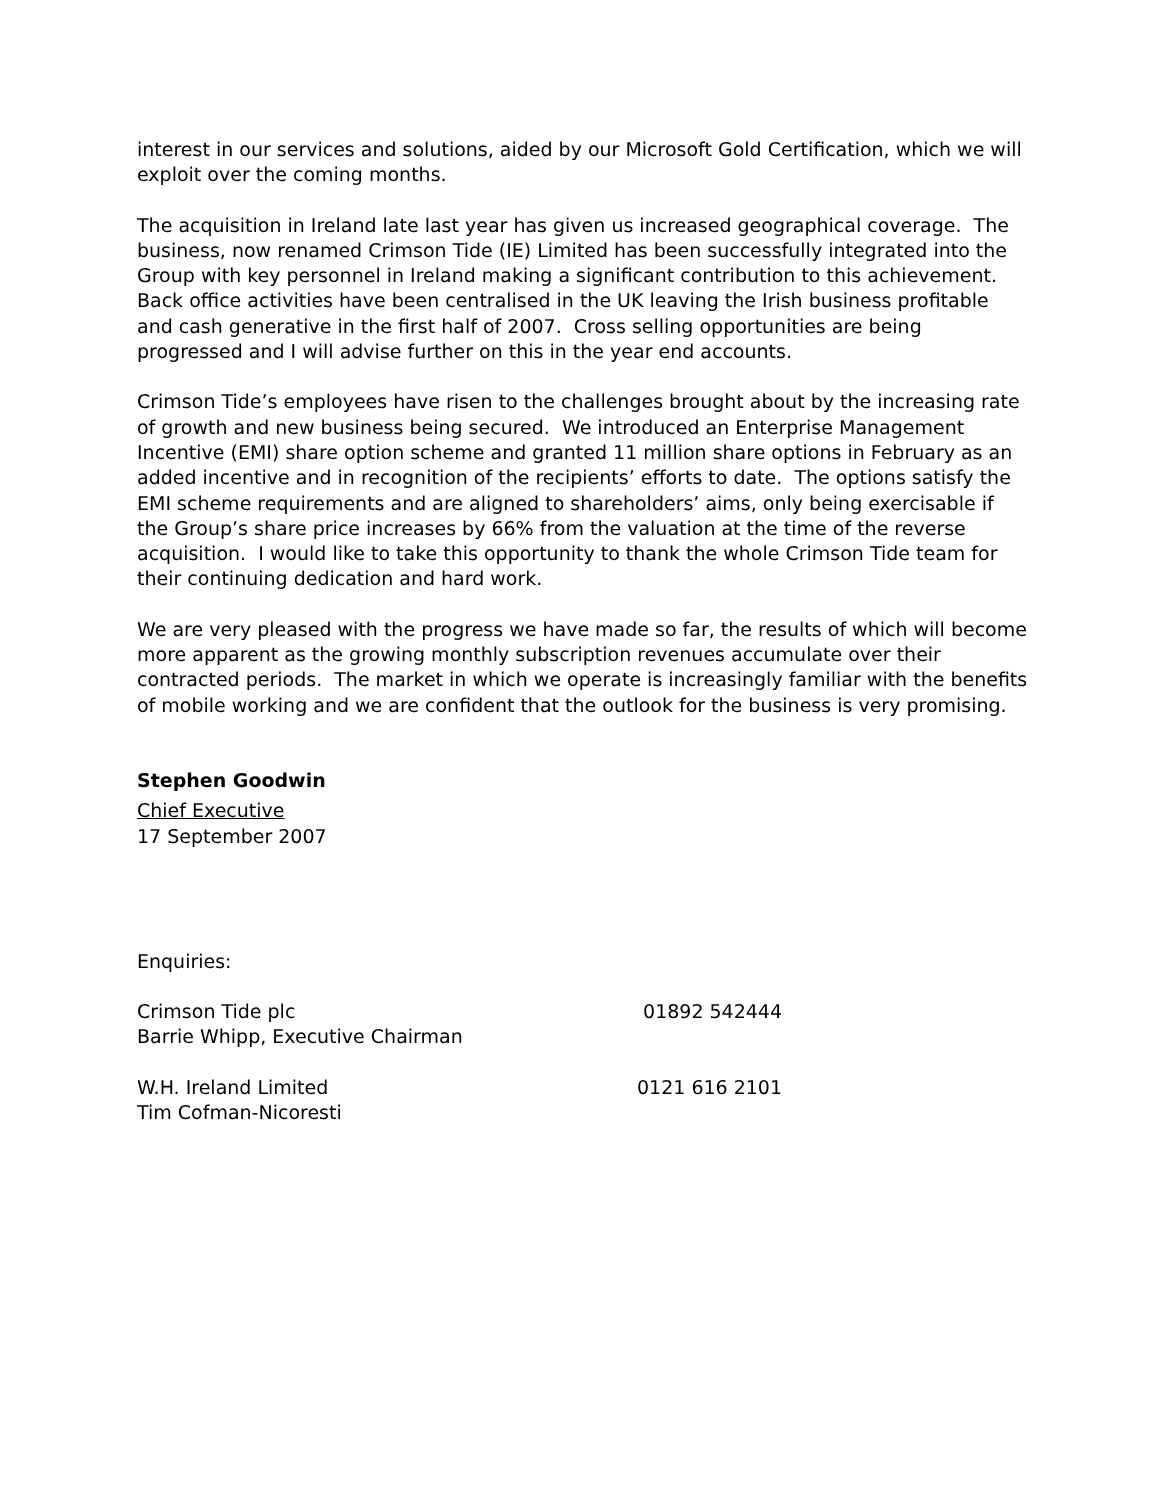interest in our services and solutions, aided by our Microsoft Gold Certification, which we will exploit over the coming months.
The acquisition in Ireland late last year has given us increased geographical coverage. The business, now renamed Crimson Tide (IE) Limited has been successfully integrated into the Group with key personnel in Ireland making a significant contribution to this achievement. Back office activities have been centralised in the UK leaving the Irish business profitable and cash generative in the first half of 2007. Cross selling opportunities are being progressed and I will advise further on this in the year end accounts.
Crimson Tide’s employees have risen to the challenges brought about by the increasing rate of growth and new business being secured. We introduced an Enterprise Management Incentive (EMI) share option scheme and granted 11 million share options in February as an added incentive and in recognition of the recipients’ efforts to date. The options satisfy the EMI scheme requirements and are aligned to shareholders’ aims, only being exercisable if the Group’s share price increases by 66% from the valuation at the time of the reverse acquisition. I would like to take this opportunity to thank the whole Crimson Tide team for their continuing dedication and hard work.
We are very pleased with the progress we have made so far, the results of which will become more apparent as the growing monthly subscription revenues accumulate over their contracted periods. The market in which we operate is increasingly familiar with the benefits of mobile working and we are confident that the outlook for the business is very promising.
Stephen Goodwin
Chief Executive
17 September 2007
Enquiries:
Crimson Tide plc
Barrie Whipp, Executive Chairman
01892 542444
W.H. Ireland Limited
Tim Cofman-Nicoresti
0121 616 2101